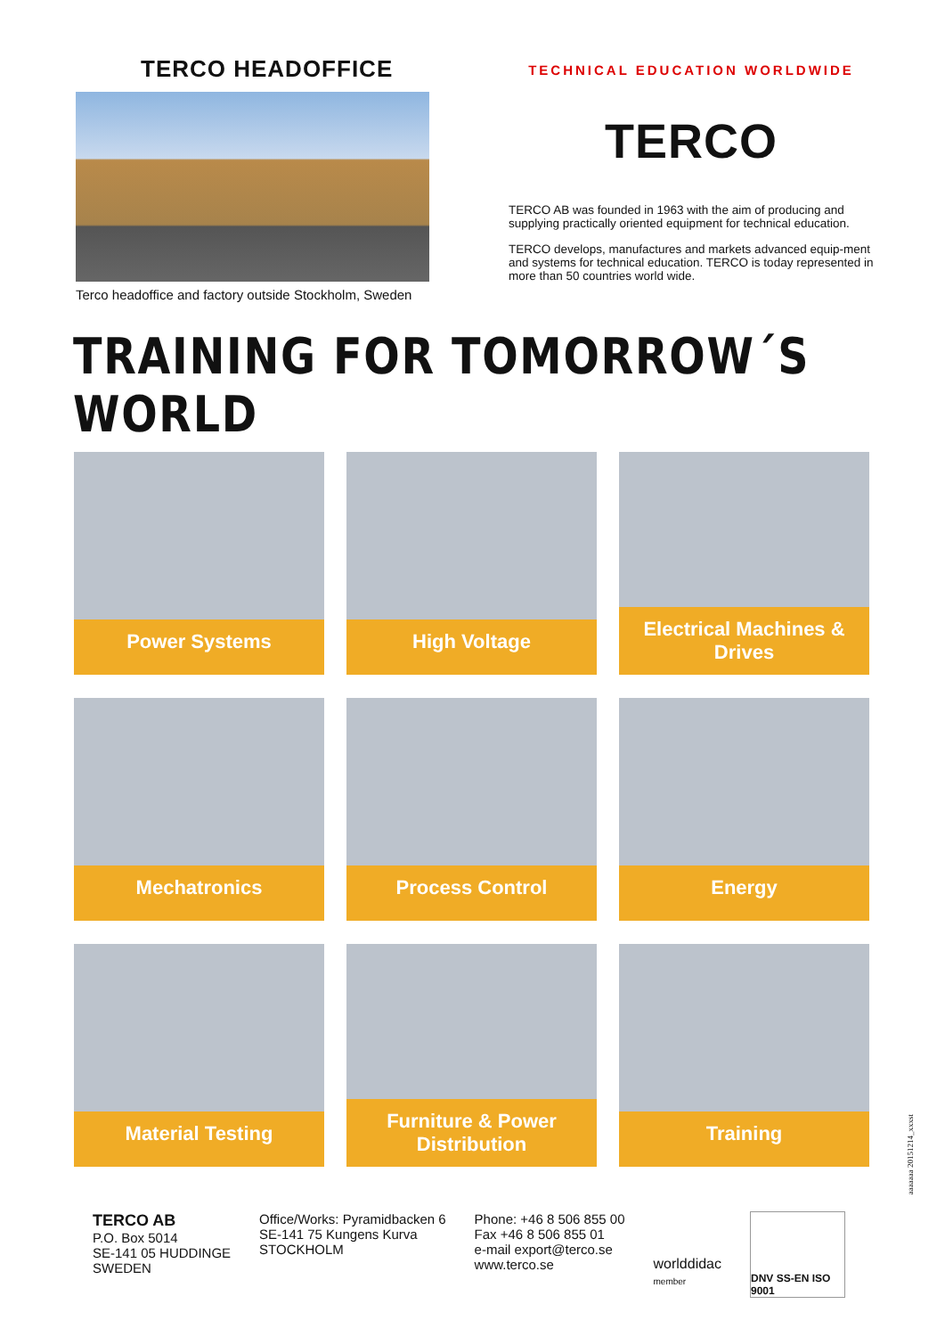TERCO HEADOFFICE
Terco headoffice and factory outside Stockholm, Sweden
TECHNICAL EDUCATION WORLDWIDE
TERCO
TERCO AB was founded in 1963 with the aim of producing and supplying practically oriented equipment for technical education.
TERCO develops, manufactures and markets advanced equip-ment and systems for technical education. TERCO is today represented in more than 50 countries world wide.
TRAINING FOR TOMORROW´S WORLD
Power Systems
High Voltage
Electrical Machines & Drives
Mechatronics
Process Control
Energy
Material Testing
Furniture & Power Distribution
Training
TERCO AB
P.O. Box 5014
SE-141 05 HUDDINGE
SWEDEN
Office/Works: Pyramidbacken 6
SE-141 75 Kungens Kurva
STOCKHOLM
Phone: +46 8 506 855 00
Fax +46 8 506 855 01
e-mail export@terco.se
www.terco.se
worlddidac
member
DNV SS-EN ISO 9001
aaaaaaa 20151214_xxxst